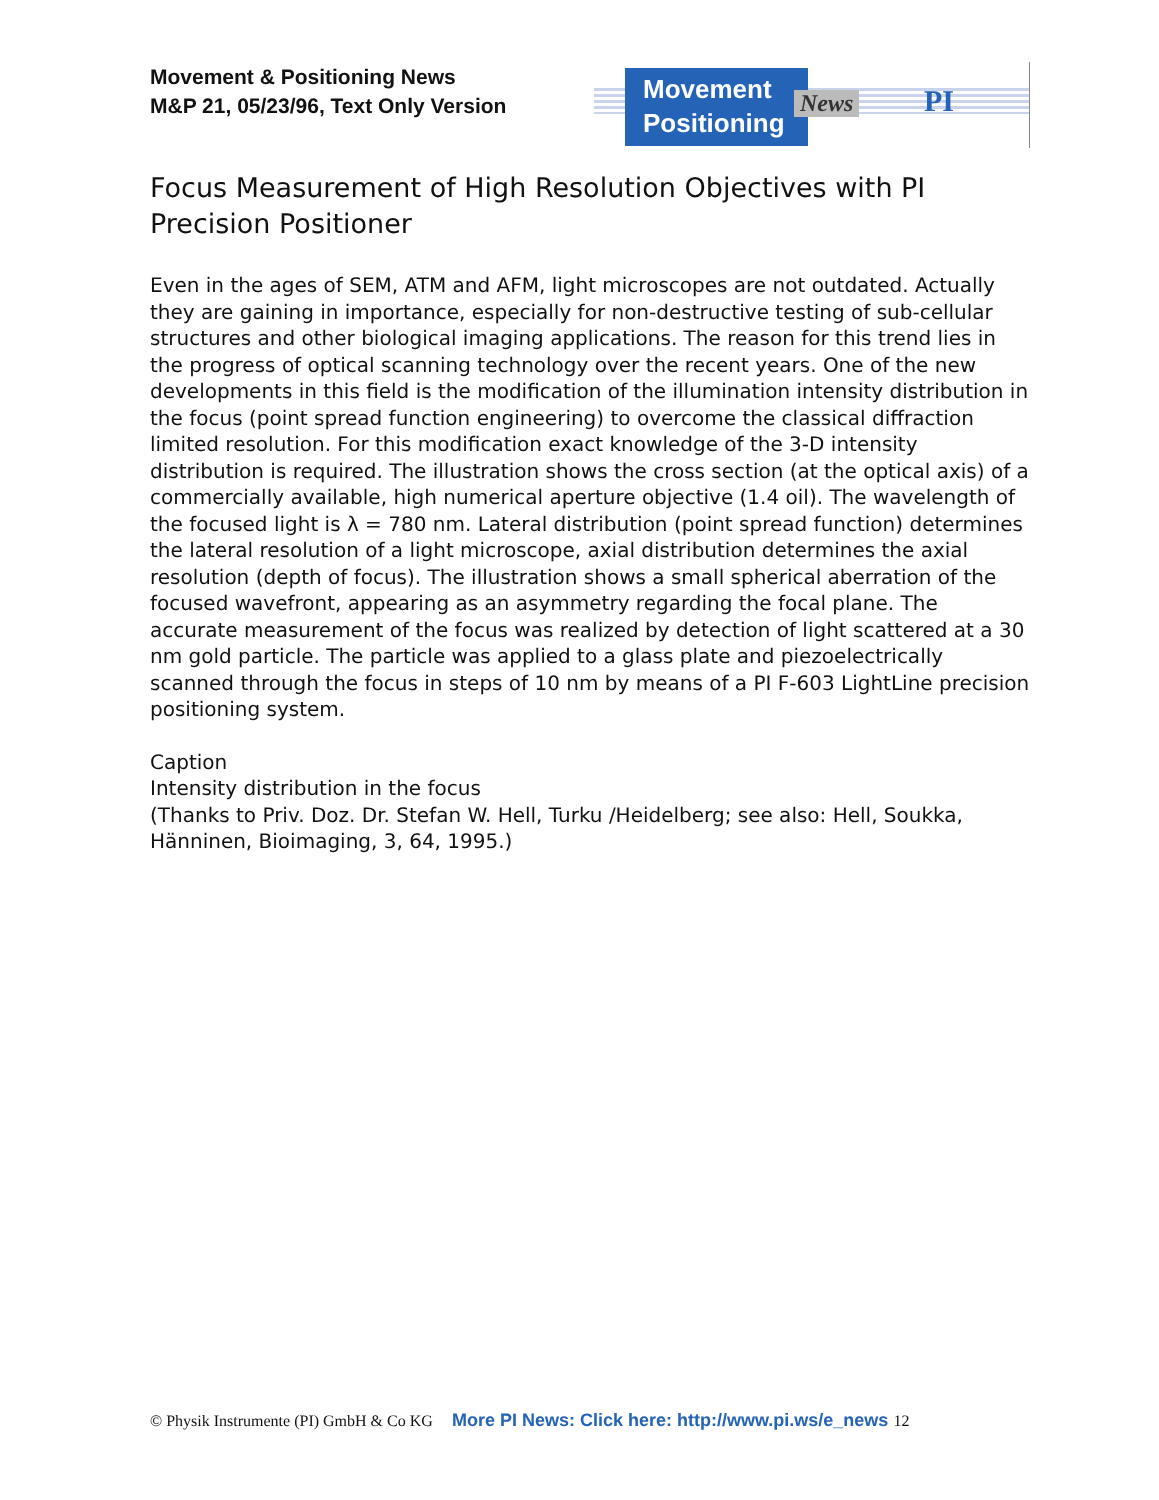Movement & Positioning News
M&P 21, 05/23/96, Text Only Version
Movement
Positioning
News PI
Focus Measurement of High Resolution Objectives with PI Precision Positioner
Even in the ages of SEM, ATM and AFM, light microscopes are not outdated. Actually they are gaining in importance, especially for non-destructive testing of sub-cellular structures and other biological imaging applications. The reason for this trend lies in the progress of optical scanning technology over the recent years. One of the new developments in this field is the modification of the illumination intensity distribution in the focus (point spread function engineering) to overcome the classical diffraction limited resolution. For this modification exact knowledge of the 3-D intensity distribution is required. The illustration shows the cross section (at the optical axis) of a commercially available, high numerical aperture objective (1.4 oil). The wavelength of the focused light is λ = 780 nm. Lateral distribution (point spread function) determines the lateral resolution of a light microscope, axial distribution determines the axial resolution (depth of focus). The illustration shows a small spherical aberration of the focused wavefront, appearing as an asymmetry regarding the focal plane. The accurate measurement of the focus was realized by detection of light scattered at a 30 nm gold particle. The particle was applied to a glass plate and piezoelectrically scanned through the focus in steps of 10 nm by means of a PI F-603 LightLine precision positioning system.
Caption
Intensity distribution in the focus
(Thanks to Priv. Doz. Dr. Stefan W. Hell, Turku /Heidelberg; see also: Hell, Soukka, Hänninen, Bioimaging, 3, 64, 1995.)
© Physik Instrumente (PI) GmbH & Co KG More PI News: Click here: http://www.pi.ws/e_news 12